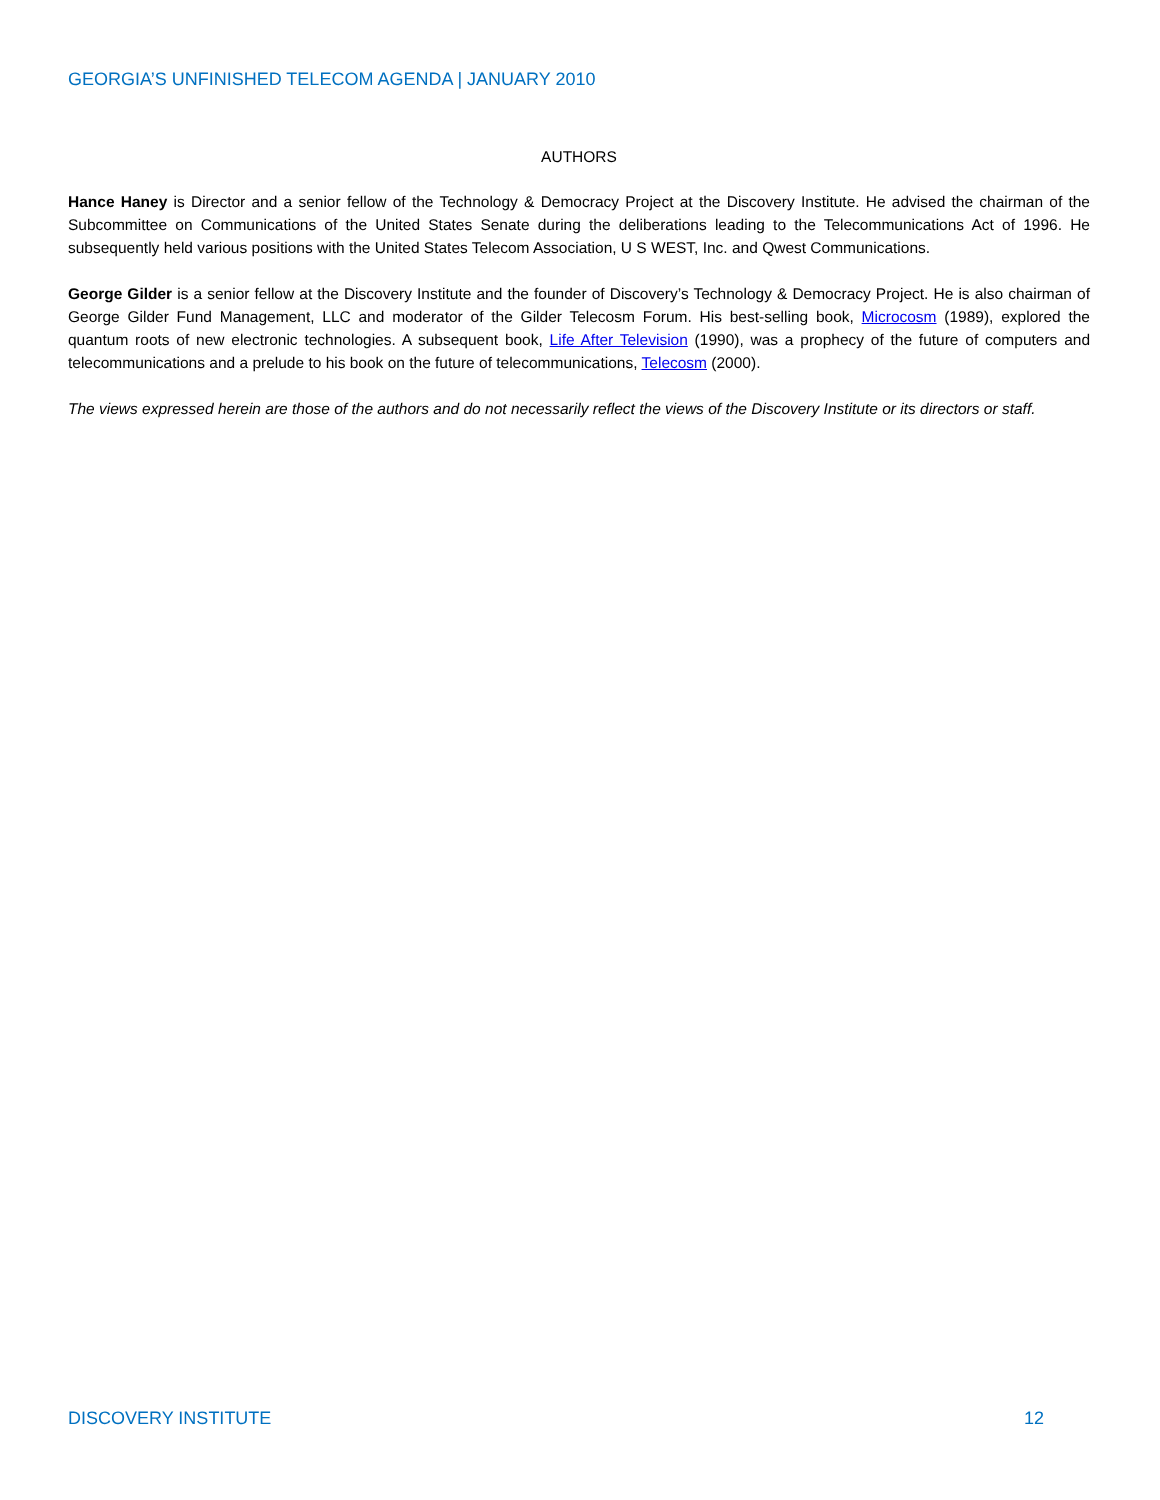GEORGIA’S UNFINISHED TELECOM AGENDA | JANUARY 2010
AUTHORS
Hance Haney is Director and a senior fellow of the Technology & Democracy Project at the Discovery Institute. He advised the chairman of the Subcommittee on Communications of the United States Senate during the deliberations leading to the Telecommunications Act of 1996. He subsequently held various positions with the United States Telecom Association, U S WEST, Inc. and Qwest Communications.
George Gilder is a senior fellow at the Discovery Institute and the founder of Discovery’s Technology & Democracy Project. He is also chairman of George Gilder Fund Management, LLC and moderator of the Gilder Telecosm Forum. His best-selling book, Microcosm (1989), explored the quantum roots of new electronic technologies. A subsequent book, Life After Television (1990), was a prophecy of the future of computers and telecommunications and a prelude to his book on the future of telecommunications, Telecosm (2000).
The views expressed herein are those of the authors and do not necessarily reflect the views of the Discovery Institute or its directors or staff.
DISCOVERY INSTITUTE 12